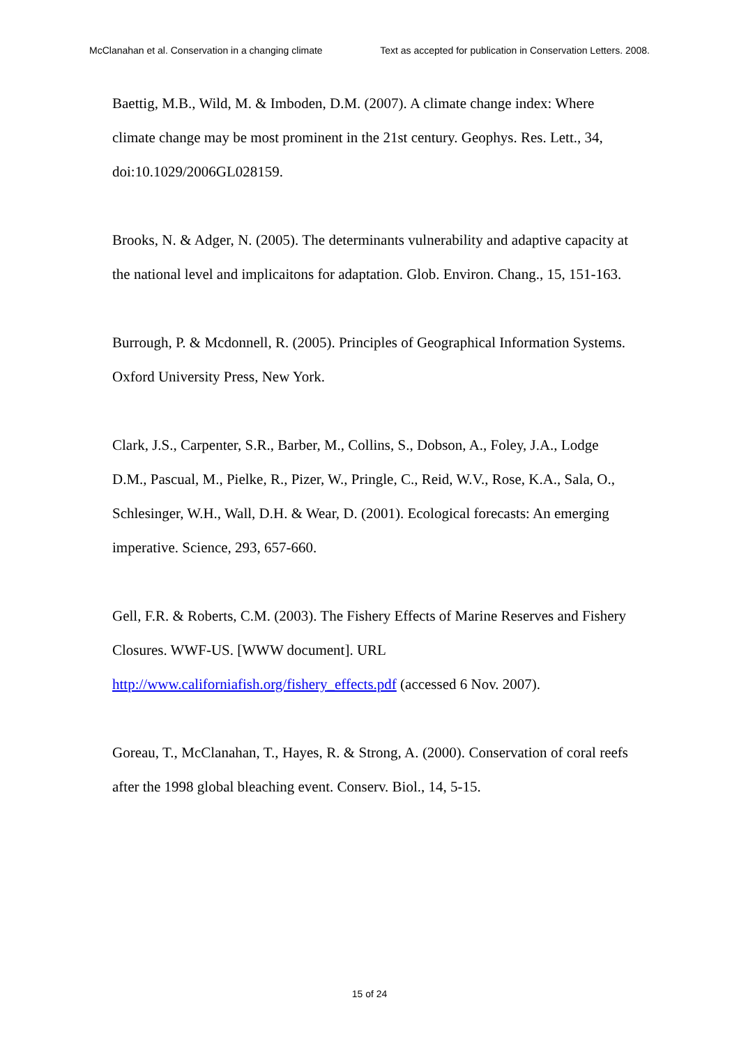McClanahan et al. Conservation in a changing climate Text as accepted for publication in Conservation Letters. 2008.
Baettig, M.B., Wild, M. & Imboden, D.M. (2007). A climate change index: Where climate change may be most prominent in the 21st century. Geophys. Res. Lett., 34, doi:10.1029/2006GL028159.
Brooks, N. & Adger, N. (2005). The determinants vulnerability and adaptive capacity at the national level and implicaitons for adaptation. Glob. Environ. Chang., 15, 151-163.
Burrough, P. & Mcdonnell, R. (2005). Principles of Geographical Information Systems. Oxford University Press, New York.
Clark, J.S., Carpenter, S.R., Barber, M., Collins, S., Dobson, A., Foley, J.A., Lodge D.M., Pascual, M., Pielke, R., Pizer, W., Pringle, C., Reid, W.V., Rose, K.A., Sala, O., Schlesinger, W.H., Wall, D.H. & Wear, D. (2001). Ecological forecasts: An emerging imperative. Science, 293, 657-660.
Gell, F.R. & Roberts, C.M. (2003). The Fishery Effects of Marine Reserves and Fishery Closures. WWF-US. [WWW document]. URL
http://www.californiafish.org/fishery_effects.pdf (accessed 6 Nov. 2007).
Goreau, T., McClanahan, T., Hayes, R. & Strong, A. (2000). Conservation of coral reefs after the 1998 global bleaching event. Conserv. Biol., 14, 5-15.
15 of 24